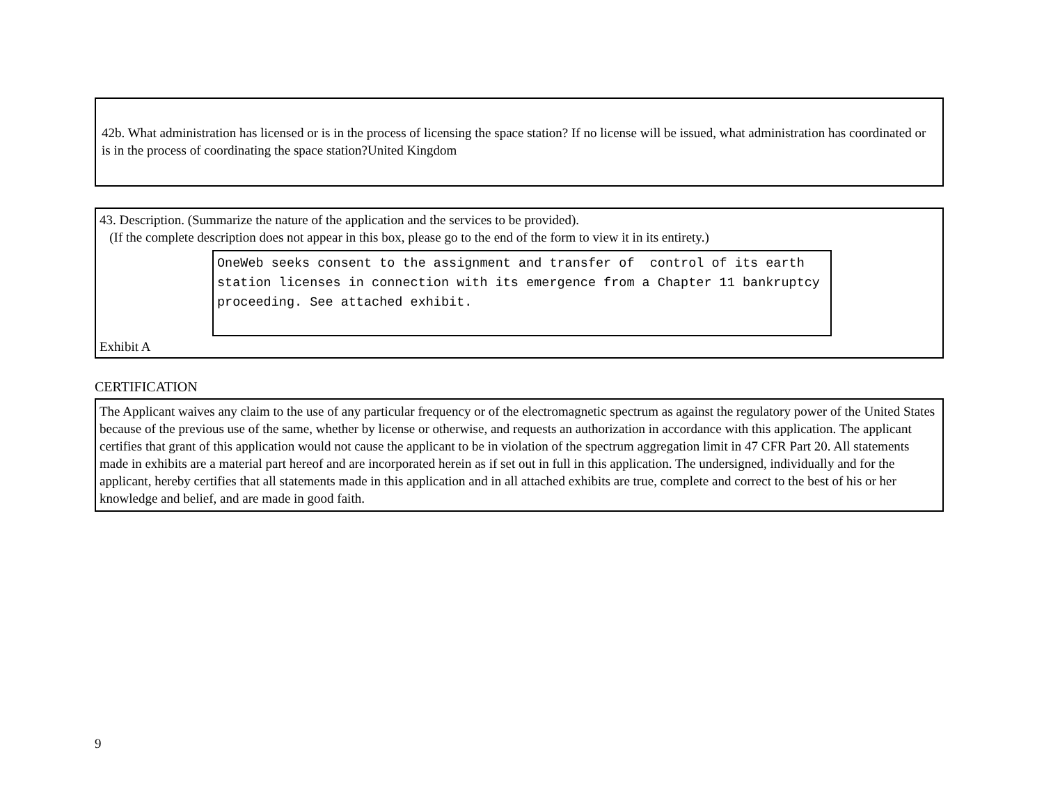42b. What administration has licensed or is in the process of licensing the space station? If no license will be issued, what administration has coordinated or is in the process of coordinating the space station?United Kingdom
43. Description. (Summarize the nature of the application and the services to be provided).
(If the complete description does not appear in this box, please go to the end of the form to view it in its entirety.)
OneWeb seeks consent to the assignment and transfer of control of its earth station licenses in connection with its emergence from a Chapter 11 bankruptcy proceeding. See attached exhibit.
Exhibit A
CERTIFICATION
The Applicant waives any claim to the use of any particular frequency or of the electromagnetic spectrum as against the regulatory power of the United States because of the previous use of the same, whether by license or otherwise, and requests an authorization in accordance with this application. The applicant certifies that grant of this application would not cause the applicant to be in violation of the spectrum aggregation limit in 47 CFR Part 20. All statements made in exhibits are a material part hereof and are incorporated herein as if set out in full in this application. The undersigned, individually and for the applicant, hereby certifies that all statements made in this application and in all attached exhibits are true, complete and correct to the best of his or her knowledge and belief, and are made in good faith.
9